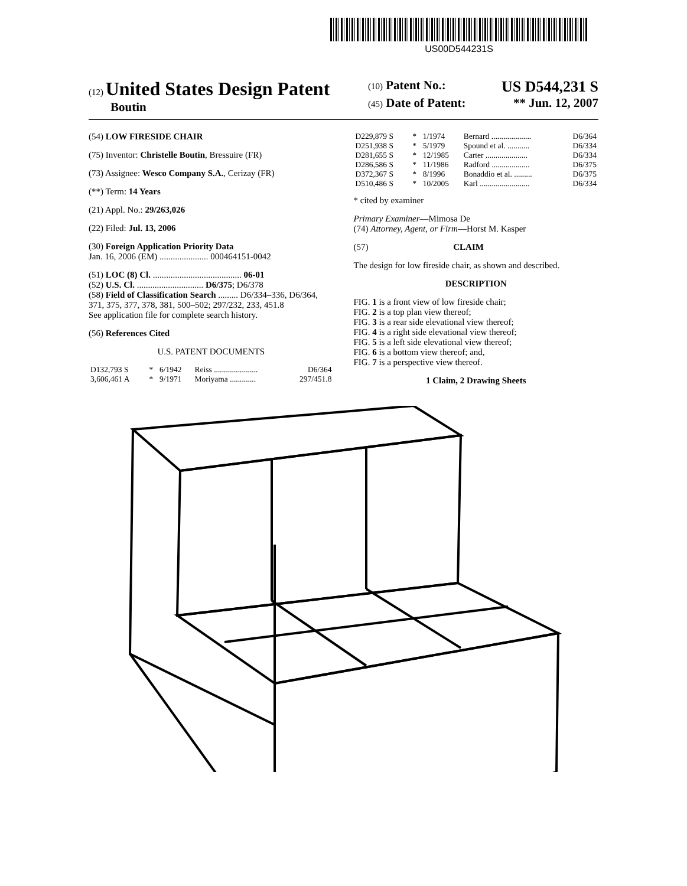US00D544231S
(12) United States Design Patent
Boutin
(10) Patent No.: US D544,231 S
(45) Date of Patent: ** Jun. 12, 2007
(54) LOW FIRESIDE CHAIR
(75) Inventor: Christelle Boutin, Bressuire (FR)
(73) Assignee: Wesco Company S.A., Cerizay (FR)
(**) Term: 14 Years
(21) Appl. No.: 29/263,026
(22) Filed: Jul. 13, 2006
(30) Foreign Application Priority Data
Jan. 16, 2006 (EM) ...................... 000464151-0042
(51) LOC (8) Cl. ........................................ 06-01
(52) U.S. Cl. .............................. D6/375; D6/378
(58) Field of Classification Search ......... D6/334–336, D6/364, 371, 375, 377, 378, 381, 500–502; 297/232, 233, 451.8
See application file for complete search history.
(56) References Cited
U.S. PATENT DOCUMENTS
| D132,793 S | * | 6/1942 | Reiss ...................... | D6/364 |
| 3,606,461 A | * | 9/1971 | Moriyama ............. | 297/451.8 |
| D229,879 S | * | 1/1974 | Bernard .................... | D6/364 |
| D251,938 S | * | 5/1979 | Spound et al. ........... | D6/334 |
| D281,655 S | * | 12/1985 | Carter ..................... | D6/334 |
| D286,586 S | * | 11/1986 | Radford ................... | D6/375 |
| D372,367 S | * | 8/1996 | Bonaddio et al. ......... | D6/375 |
| D510,486 S | * | 10/2005 | Karl ......................... | D6/334 |
* cited by examiner
Primary Examiner—Mimosa De
(74) Attorney, Agent, or Firm—Horst M. Kasper
(57) CLAIM
The design for low fireside chair, as shown and described.
DESCRIPTION
FIG. 1 is a front view of low fireside chair;
FIG. 2 is a top plan view thereof;
FIG. 3 is a rear side elevational view thereof;
FIG. 4 is a right side elevational view thereof;
FIG. 5 is a left side elevational view thereof;
FIG. 6 is a bottom view thereof; and,
FIG. 7 is a perspective view thereof.
1 Claim, 2 Drawing Sheets